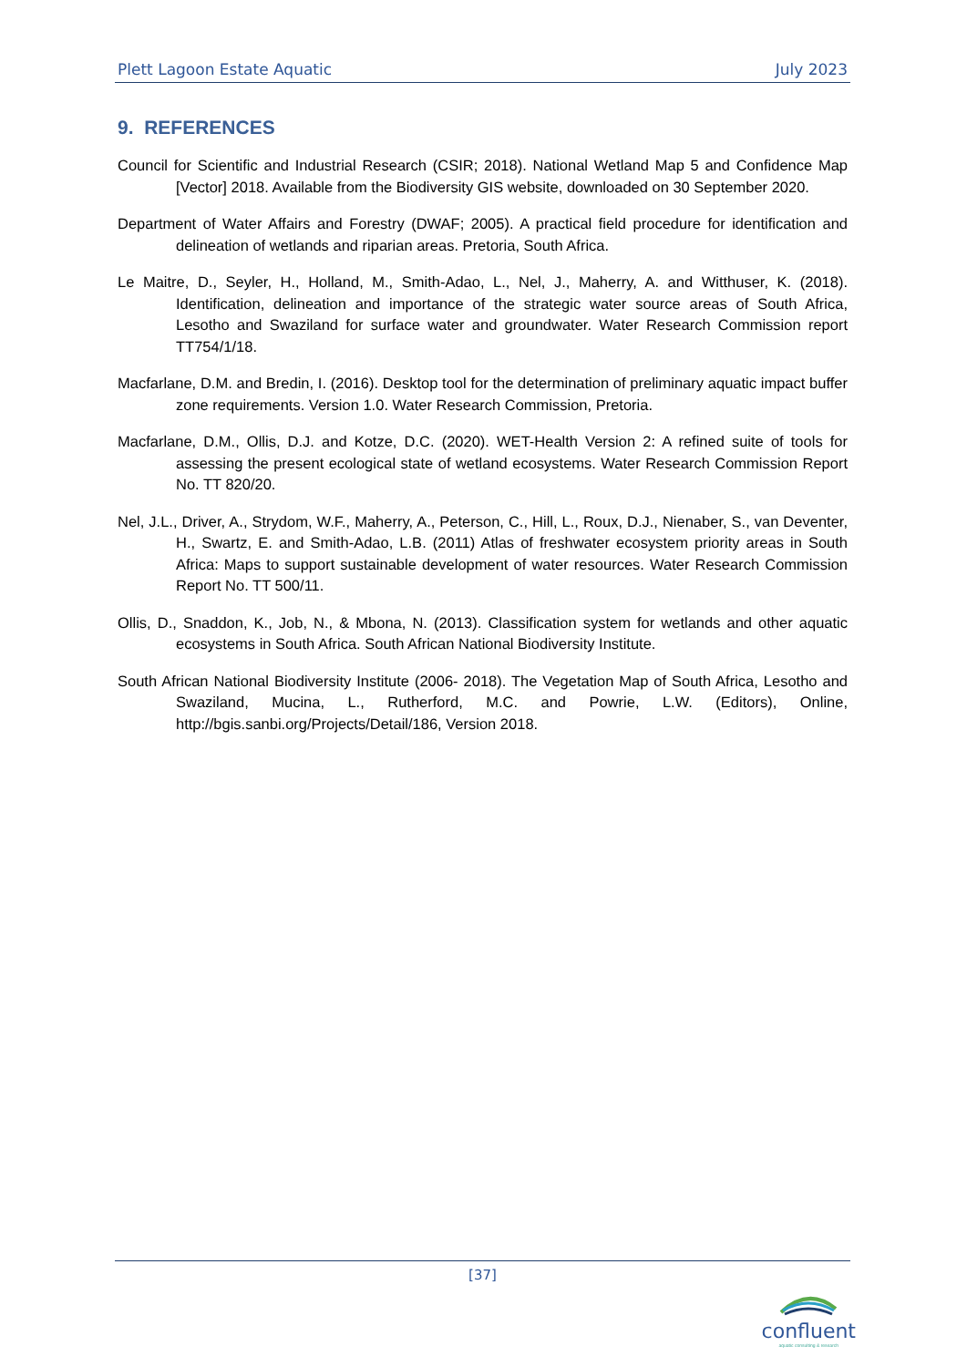Plett Lagoon Estate Aquatic July 2023
9. REFERENCES
Council for Scientific and Industrial Research (CSIR; 2018). National Wetland Map 5 and Confidence Map [Vector] 2018. Available from the Biodiversity GIS website, downloaded on 30 September 2020.
Department of Water Affairs and Forestry (DWAF; 2005). A practical field procedure for identification and delineation of wetlands and riparian areas. Pretoria, South Africa.
Le Maitre, D., Seyler, H., Holland, M., Smith-Adao, L., Nel, J., Maherry, A. and Witthuser, K. (2018). Identification, delineation and importance of the strategic water source areas of South Africa, Lesotho and Swaziland for surface water and groundwater. Water Research Commission report TT754/1/18.
Macfarlane, D.M. and Bredin, I. (2016). Desktop tool for the determination of preliminary aquatic impact buffer zone requirements. Version 1.0. Water Research Commission, Pretoria.
Macfarlane, D.M., Ollis, D.J. and Kotze, D.C. (2020). WET-Health Version 2: A refined suite of tools for assessing the present ecological state of wetland ecosystems. Water Research Commission Report No. TT 820/20.
Nel, J.L., Driver, A., Strydom, W.F., Maherry, A., Peterson, C., Hill, L., Roux, D.J., Nienaber, S., van Deventer, H., Swartz, E. and Smith-Adao, L.B. (2011) Atlas of freshwater ecosystem priority areas in South Africa: Maps to support sustainable development of water resources. Water Research Commission Report No. TT 500/11.
Ollis, D., Snaddon, K., Job, N., & Mbona, N. (2013). Classification system for wetlands and other aquatic ecosystems in South Africa. South African National Biodiversity Institute.
South African National Biodiversity Institute (2006- 2018). The Vegetation Map of South Africa, Lesotho and Swaziland, Mucina, L., Rutherford, M.C. and Powrie, L.W. (Editors), Online, http://bgis.sanbi.org/Projects/Detail/186, Version 2018.
[37]
confluent
aquatic consulting & research